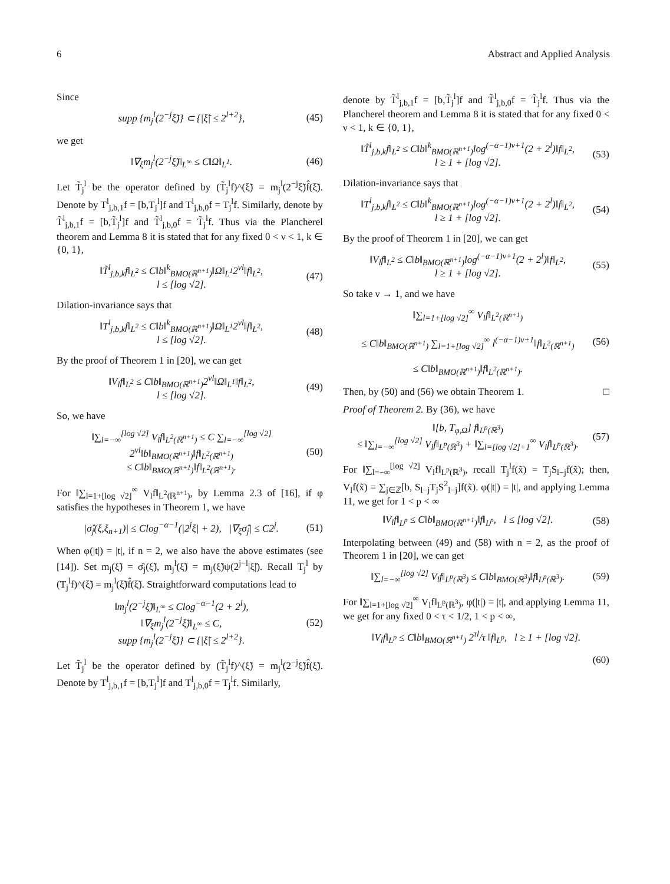6 Abstract and Applied Analysis
Since
supp {m<sub>j</sub><sup>l</sup>(2<sup>−j</sup>ξ̃)} ⊂ {|ξ̃| ≤ 2<sup>l+2</sup>}, (45)
we get
‖∇<sub>ξ</sub>m<sub>j</sub><sup>l</sup>(2<sup>−j</sup>ξ̃)‖<sub>L<sup>∞</sup></sub> ≤ C‖Ω‖<sub>L<sup>1</sup></sub>. (46)
Let T̃<sub>j</sub><sup>l</sup> be the operator defined by (T̃<sub>j</sub><sup>l</sup>f)^(ξ̃) = m<sub>j</sub><sup>l</sup>(2<sup>−j</sup>ξ̃)f̂(ξ̃). Denote by T<sup>l</sup><sub>j,b,1</sub>f = [b,T<sub>j</sub><sup>l</sup>]f and T<sup>l</sup><sub>j,b,0</sub>f = T<sub>j</sub><sup>l</sup>f. Similarly, denote by T̃<sup>l</sup><sub>j,b,1</sub>f = [b,T̃<sub>j</sub><sup>l</sup>]f and T̃<sup>l</sup><sub>j,b,0</sub>f = T̃<sub>j</sub><sup>l</sup>f. Thus via the Plancherel theorem and Lemma 8 it is stated that for any fixed 0 < ν < 1, k ∈ {0, 1},
‖T̃<sup>l</sup><sub>j,b,k</sub>f‖<sub>L<sup>2</sup></sub> ≤ C‖b‖<sup>k</sup><sub>BMO(ℝ<sup>n+1</sup>)</sub>‖Ω‖<sub>L<sup>1</sup></sub>2<sup>νl</sup>‖f‖<sub>L<sup>2</sup></sub>,
l ≤ [log √2]. (47)
Dilation-invariance says that
‖T<sup>l</sup><sub>j,b,k</sub>f‖<sub>L<sup>2</sup></sub> ≤ C‖b‖<sup>k</sup><sub>BMO(ℝ<sup>n+1</sup>)</sub>‖Ω‖<sub>L<sup>1</sup></sub>2<sup>νl</sup>‖f‖<sub>L<sup>2</sup></sub>,
l ≤ [log √2]. (48)
By the proof of Theorem 1 in [20], we can get
‖V<sub>l</sub>f‖<sub>L<sup>2</sup></sub> ≤ C‖b‖<sub>BMO(ℝ<sup>n+1</sup>)</sub>2<sup>νl</sup>‖Ω‖<sub>L<sup>1</sup></sub>‖f‖<sub>L<sup>2</sup></sub>,
l ≤ [log √2]. (49)
So, we have
‖∑<sub>l=−∞</sub><sup>[log √2]</sup> V<sub>l</sub>f‖<sub>L<sup>2</sup>(ℝ<sup>n+1</sup>)</sub> ≤ C ∑<sub>l=−∞</sub><sup>[log √2]</sup> 2<sup>νl</sup>‖b‖<sub>BMO(ℝ<sup>n+1</sup>)</sub>‖f‖<sub>L<sup>2</sup>(ℝ<sup>n+1</sup>)</sub>
≤ C‖b‖<sub>BMO(ℝ<sup>n+1</sup>)</sub>‖f‖<sub>L<sup>2</sup>(ℝ<sup>n+1</sup>)</sub>. (50)
For ‖∑<sub>l=1+[log √2]</sub><sup>∞</sup> V<sub>l</sub>f‖<sub>L<sup>2</sup>(ℝ<sup>n+1</sup>)</sub>, by Lemma 2.3 of [16], if φ satisfies the hypotheses in Theorem 1, we have
|σ̂<sub>j</sub>(ξ,ξ<sub>n+1</sub>)| ≤ Clog<sup>−α−1</sup>(|2<sup>j</sup>ξ| + 2), |∇<sub>ξ</sub>σ̂<sub>j</sub>| ≤ C2<sup>j</sup>. (51)
When φ(|t|) = |t|, if n = 2, we also have the above estimates (see [14]). Set m<sub>j</sub>(ξ̃) = σ̂<sub>j</sub>(ξ̃), m<sub>j</sub><sup>l</sup>(ξ̃) = m<sub>j</sub>(ξ̃)ψ(2<sup>j−l</sup>|ξ̃|). Recall T<sub>j</sub><sup>l</sup> by (T<sub>j</sub><sup>l</sup>f)^(ξ̃) = m<sub>j</sub><sup>l</sup>(ξ̃)f̂(ξ̃). Straightforward computations lead to
‖m<sub>j</sub><sup>l</sup>(2<sup>−j</sup>ξ̃)‖<sub>L<sup>∞</sup></sub> ≤ Clog<sup>−α−1</sup>(2 + 2<sup>l</sup>),
‖∇<sub>ξ</sub>m<sub>j</sub><sup>l</sup>(2<sup>−j</sup>ξ̃)‖<sub>L<sup>∞</sup></sub> ≤ C,
supp {m<sub>j</sub><sup>l</sup>(2<sup>−j</sup>ξ̃)} ⊂ {|ξ̃| ≤ 2<sup>l+2</sup>}. (52)
Let T̃<sub>j</sub><sup>l</sup> be the operator defined by (T̃<sub>j</sub><sup>l</sup>f)^(ξ̃) = m<sub>j</sub><sup>l</sup>(2<sup>−j</sup>ξ̃)f̂(ξ̃). Denote by T<sup>l</sup><sub>j,b,1</sub>f = [b,T<sub>j</sub><sup>l</sup>]f and T<sup>l</sup><sub>j,b,0</sub>f = T<sub>j</sub><sup>l</sup>f. Similarly,
denote by T̃<sup>l</sup><sub>j,b,1</sub>f = [b,T̃<sub>j</sub><sup>l</sup>]f and T̃<sup>l</sup><sub>j,b,0</sub>f = T̃<sub>j</sub><sup>l</sup>f. Thus via the Plancherel theorem and Lemma 8 it is stated that for any fixed 0 < ν < 1, k ∈ {0, 1},
‖T̃<sup>l</sup><sub>j,b,k</sub>f‖<sub>L<sup>2</sup></sub> ≤ C‖b‖<sup>k</sup><sub>BMO(ℝ<sup>n+1</sup>)</sub>log<sup>(−α−1)ν+1</sup>(2 + 2<sup>l</sup>)‖f‖<sub>L<sup>2</sup></sub>,
l ≥ 1 + [log √2]. (53)
Dilation-invariance says that
‖T<sup>l</sup><sub>j,b,k</sub>f‖<sub>L<sup>2</sup></sub> ≤ C‖b‖<sup>k</sup><sub>BMO(ℝ<sup>n+1</sup>)</sub>log<sup>(−α−1)ν+1</sup>(2 + 2<sup>l</sup>)‖f‖<sub>L<sup>2</sup></sub>,
l ≥ 1 + [log √2]. (54)
By the proof of Theorem 1 in [20], we can get
‖V<sub>l</sub>f‖<sub>L<sup>2</sup></sub> ≤ C‖b‖<sub>BMO(ℝ<sup>n+1</sup>)</sub>log<sup>(−α−1)ν+1</sup>(2 + 2<sup>l</sup>)‖f‖<sub>L<sup>2</sup></sub>,
l ≥ 1 + [log √2]. (55)
So take ν → 1, and we have
‖∑<sub>l=1+[log √2]</sub><sup>∞</sup> V<sub>l</sub>f‖<sub>L<sup>2</sup>(ℝ<sup>n+1</sup>)</sub>
≤ C‖b‖<sub>BMO(ℝ<sup>n+1</sup>)</sub> ∑<sub>l=1+[log √2]</sub><sup>∞</sup> l<sup>(−α−1)ν+1</sup>‖f‖<sub>L<sup>2</sup>(ℝ<sup>n+1</sup>)</sub>
≤ C‖b‖<sub>BMO(ℝ<sup>n+1</sup>)</sub>‖f‖<sub>L<sup>2</sup>(ℝ<sup>n+1</sup>)</sub>. (56)
Then, by (50) and (56) we obtain Theorem 1. □
Proof of Theorem 2. By (36), we have
‖[b, T<sub>φ,Ω</sub>] f‖<sub>L<sup>p</sup>(ℝ<sup>3</sup>)</sub>
≤ ‖∑<sub>l=−∞</sub><sup>[log √2]</sup> V<sub>l</sub>f‖<sub>L<sup>p</sup>(ℝ<sup>3</sup>)</sub> + ‖∑<sub>l=[log √2]+1</sub><sup>∞</sup> V<sub>l</sub>f‖<sub>L<sup>p</sup>(ℝ<sup>3</sup>)</sub>. (57)
For ‖∑<sub>l=−∞</sub><sup>[log √2]</sup> V<sub>l</sub>f‖<sub>L<sup>p</sup>(ℝ<sup>3</sup>)</sub>, recall T<sub>j</sub><sup>l</sup>f(x̃) = T<sub>j</sub>S<sub>l−j</sub>f(x̃); then, V<sub>l</sub>f(x̃) = ∑<sub>j∈ℤ</sub>[b, S<sub>l−j</sub>T<sub>j</sub>S<sup>2</sup><sub>l−j</sub>]f(x̃). φ(|t|) = |t|, and applying Lemma 11, we get for 1 < p < ∞
‖V<sub>l</sub>f‖<sub>L<sup>p</sup></sub> ≤ C‖b‖<sub>BMO(ℝ<sup>n+1</sup>)</sub>‖f‖<sub>L<sup>p</sup></sub>, l ≤ [log √2]. (58)
Interpolating between (49) and (58) with n = 2, as the proof of Theorem 1 in [20], we can get
‖∑<sub>l=−∞</sub><sup>[log √2]</sup> V<sub>l</sub>f‖<sub>L<sup>p</sup>(ℝ<sup>3</sup>)</sub> ≤ C‖b‖<sub>BMO(ℝ<sup>3</sup>)</sub>‖f‖<sub>L<sup>p</sup>(ℝ<sup>3</sup>)</sub>. (59)
For ‖∑<sub>l=1+[log √2]</sub><sup>∞</sup> V<sub>l</sub>f‖<sub>L<sup>p</sup>(ℝ<sup>3</sup>)</sub>, φ(|t|) = |t|, and applying Lemma 11, we get for any fixed 0 < τ < 1/2, 1 < p < ∞,
‖V<sub>l</sub>f‖<sub>L<sup>p</sup></sub> ≤ C‖b‖<sub>BMO(ℝ<sup>n+1</sup>)</sub> 2<sup>τl</sup>/τ ‖f‖<sub>L<sup>p</sup></sub>, l ≥ 1 + [log √2].
(60)